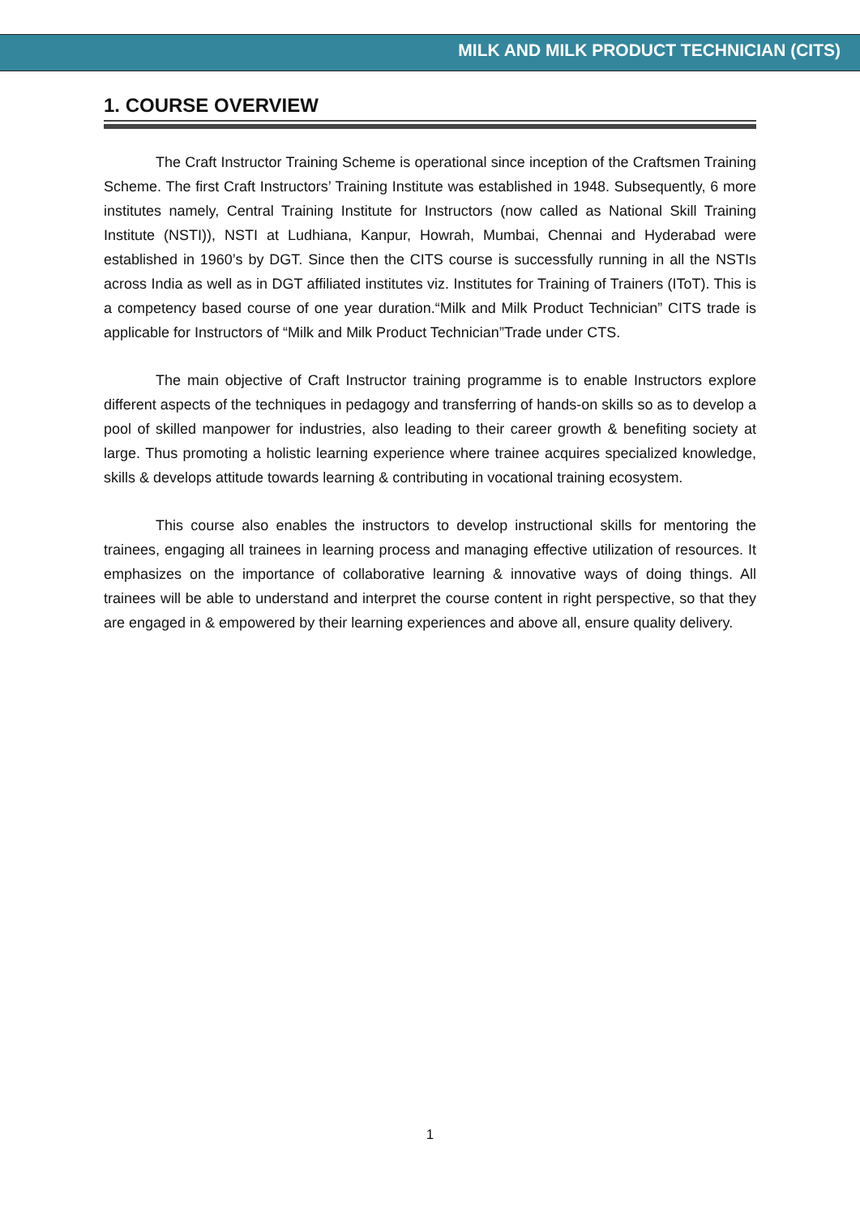MILK AND MILK PRODUCT TECHNICIAN (CITS)
1. COURSE OVERVIEW
The Craft Instructor Training Scheme is operational since inception of the Craftsmen Training Scheme. The first Craft Instructors’ Training Institute was established in 1948. Subsequently, 6 more institutes namely, Central Training Institute for Instructors (now called as National Skill Training Institute (NSTI)), NSTI at Ludhiana, Kanpur, Howrah, Mumbai, Chennai and Hyderabad were established in 1960’s by DGT. Since then the CITS course is successfully running in all the NSTIs across India as well as in DGT affiliated institutes viz. Institutes for Training of Trainers (IToT). This is a competency based course of one year duration.“Milk and Milk Product Technician” CITS trade is applicable for Instructors of “Milk and Milk Product Technician”Trade under CTS.
The main objective of Craft Instructor training programme is to enable Instructors explore different aspects of the techniques in pedagogy and transferring of hands-on skills so as to develop a pool of skilled manpower for industries, also leading to their career growth & benefiting society at large. Thus promoting a holistic learning experience where trainee acquires specialized knowledge, skills & develops attitude towards learning & contributing in vocational training ecosystem.
This course also enables the instructors to develop instructional skills for mentoring the trainees, engaging all trainees in learning process and managing effective utilization of resources. It emphasizes on the importance of collaborative learning & innovative ways of doing things. All trainees will be able to understand and interpret the course content in right perspective, so that they are engaged in & empowered by their learning experiences and above all, ensure quality delivery.
1